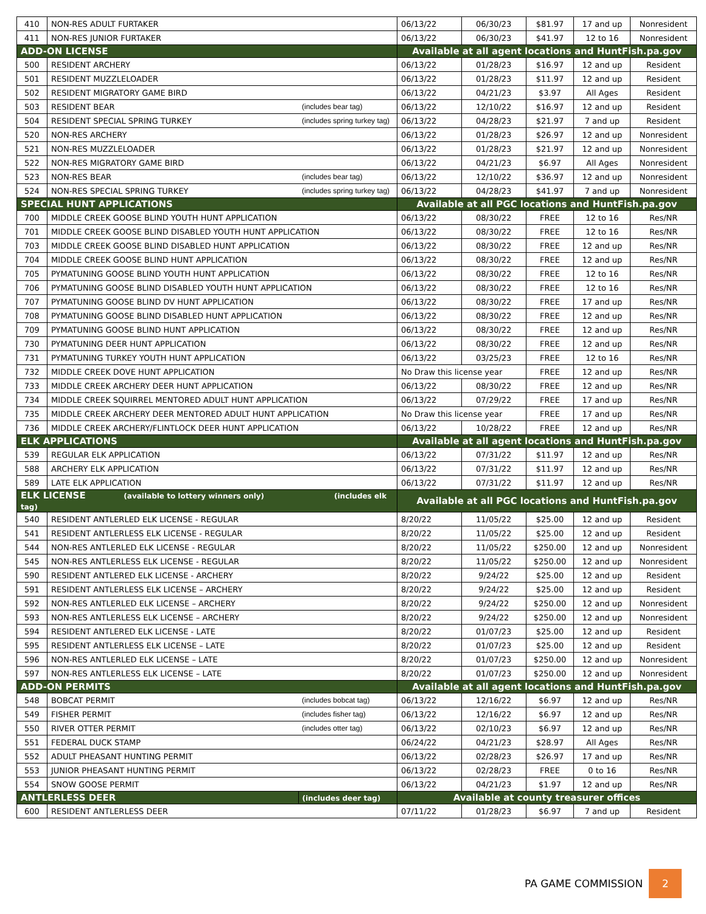| 410 | NON-RES ADULT FURTAKER | | 06/13/22 | 06/30/23 | $81.97 | 17 and up | Nonresident |
| 411 | NON-RES JUNIOR FURTAKER | | 06/13/22 | 06/30/23 | $41.97 | 12 to 16 | Nonresident |
| ADD-ON LICENSE | | | Available at all agent locations and HuntFish.pa.gov | | | | |
| 500 | RESIDENT ARCHERY | | 06/13/22 | 01/28/23 | $16.97 | 12 and up | Resident |
| 501 | RESIDENT MUZZLELOADER | | 06/13/22 | 01/28/23 | $11.97 | 12 and up | Resident |
| 502 | RESIDENT MIGRATORY GAME BIRD | | 06/13/22 | 04/21/23 | $3.97 | All Ages | Resident |
| 503 | RESIDENT BEAR | (includes bear tag) | 06/13/22 | 12/10/22 | $16.97 | 12 and up | Resident |
| 504 | RESIDENT SPECIAL SPRING TURKEY | (includes spring turkey tag) | 06/13/22 | 04/28/23 | $21.97 | 7 and up | Resident |
| 520 | NON-RES ARCHERY | | 06/13/22 | 01/28/23 | $26.97 | 12 and up | Nonresident |
| 521 | NON-RES MUZZLELOADER | | 06/13/22 | 01/28/23 | $21.97 | 12 and up | Nonresident |
| 522 | NON-RES MIGRATORY GAME BIRD | | 06/13/22 | 04/21/23 | $6.97 | All Ages | Nonresident |
| 523 | NON-RES BEAR | (includes bear tag) | 06/13/22 | 12/10/22 | $36.97 | 12 and up | Nonresident |
| 524 | NON-RES SPECIAL SPRING TURKEY | (includes spring turkey tag) | 06/13/22 | 04/28/23 | $41.97 | 7 and up | Nonresident |
| SPECIAL HUNT APPLICATIONS | | | Available at all PGC locations and HuntFish.pa.gov | | | | |
| 700 | MIDDLE CREEK GOOSE BLIND YOUTH HUNT APPLICATION | | 06/13/22 | 08/30/22 | FREE | 12 to 16 | Res/NR |
| 701 | MIDDLE CREEK GOOSE BLIND DISABLED YOUTH HUNT APPLICATION | | 06/13/22 | 08/30/22 | FREE | 12 to 16 | Res/NR |
| 703 | MIDDLE CREEK GOOSE BLIND DISABLED HUNT APPLICATION | | 06/13/22 | 08/30/22 | FREE | 12 and up | Res/NR |
| 704 | MIDDLE CREEK GOOSE BLIND HUNT APPLICATION | | 06/13/22 | 08/30/22 | FREE | 12 and up | Res/NR |
| 705 | PYMATUNING GOOSE BLIND YOUTH HUNT APPLICATION | | 06/13/22 | 08/30/22 | FREE | 12 to 16 | Res/NR |
| 706 | PYMATUNING GOOSE BLIND DISABLED YOUTH HUNT APPLICATION | | 06/13/22 | 08/30/22 | FREE | 12 to 16 | Res/NR |
| 707 | PYMATUNING GOOSE BLIND DV HUNT APPLICATION | | 06/13/22 | 08/30/22 | FREE | 17 and up | Res/NR |
| 708 | PYMATUNING GOOSE BLIND DISABLED HUNT APPLICATION | | 06/13/22 | 08/30/22 | FREE | 12 and up | Res/NR |
| 709 | PYMATUNING GOOSE BLIND HUNT APPLICATION | | 06/13/22 | 08/30/22 | FREE | 12 and up | Res/NR |
| 730 | PYMATUNING DEER HUNT APPLICATION | | 06/13/22 | 08/30/22 | FREE | 12 and up | Res/NR |
| 731 | PYMATUNING TURKEY YOUTH HUNT APPLICATION | | 06/13/22 | 03/25/23 | FREE | 12 to 16 | Res/NR |
| 732 | MIDDLE CREEK DOVE HUNT APPLICATION | | No Draw this license year | | FREE | 12 and up | Res/NR |
| 733 | MIDDLE CREEK ARCHERY DEER HUNT APPLICATION | | 06/13/22 | 08/30/22 | FREE | 12 and up | Res/NR |
| 734 | MIDDLE CREEK SQUIRREL MENTORED ADULT HUNT APPLICATION | | 06/13/22 | 07/29/22 | FREE | 17 and up | Res/NR |
| 735 | MIDDLE CREEK ARCHERY DEER MENTORED ADULT HUNT APPLICATION | | No Draw this license year | | FREE | 17 and up | Res/NR |
| 736 | MIDDLE CREEK ARCHERY/FLINTLOCK DEER HUNT APPLICATION | | 06/13/22 | 10/28/22 | FREE | 12 and up | Res/NR |
| ELK APPLICATIONS | | | Available at all agent locations and HuntFish.pa.gov | | | | |
| 539 | REGULAR ELK APPLICATION | | 06/13/22 | 07/31/22 | $11.97 | 12 and up | Res/NR |
| 588 | ARCHERY ELK APPLICATION | | 06/13/22 | 07/31/22 | $11.97 | 12 and up | Res/NR |
| 589 | LATE ELK APPLICATION | | 06/13/22 | 07/31/22 | $11.97 | 12 and up | Res/NR |
| ELK LICENSE (available to lottery winners only) (includes elk tag) | | | Available at all PGC locations and HuntFish.pa.gov | | | | |
| 540 | RESIDENT ANTLERLED ELK LICENSE - REGULAR | | 8/20/22 | 11/05/22 | $25.00 | 12 and up | Resident |
| 541 | RESIDENT ANTLERLESS ELK LICENSE - REGULAR | | 8/20/22 | 11/05/22 | $25.00 | 12 and up | Resident |
| 544 | NON-RES ANTLERLED ELK LICENSE - REGULAR | | 8/20/22 | 11/05/22 | $250.00 | 12 and up | Nonresident |
| 545 | NON-RES ANTLERLESS ELK LICENSE - REGULAR | | 8/20/22 | 11/05/22 | $250.00 | 12 and up | Nonresident |
| 590 | RESIDENT ANTLERED ELK LICENSE - ARCHERY | | 8/20/22 | 9/24/22 | $25.00 | 12 and up | Resident |
| 591 | RESIDENT ANTLERLESS ELK LICENSE – ARCHERY | | 8/20/22 | 9/24/22 | $25.00 | 12 and up | Resident |
| 592 | NON-RES ANTLERLED ELK LICENSE – ARCHERY | | 8/20/22 | 9/24/22 | $250.00 | 12 and up | Nonresident |
| 593 | NON-RES ANTLERLESS ELK LICENSE – ARCHERY | | 8/20/22 | 9/24/22 | $250.00 | 12 and up | Nonresident |
| 594 | RESIDENT ANTLERED ELK LICENSE - LATE | | 8/20/22 | 01/07/23 | $25.00 | 12 and up | Resident |
| 595 | RESIDENT ANTLERLESS ELK LICENSE – LATE | | 8/20/22 | 01/07/23 | $25.00 | 12 and up | Resident |
| 596 | NON-RES ANTLERLED ELK LICENSE – LATE | | 8/20/22 | 01/07/23 | $250.00 | 12 and up | Nonresident |
| 597 | NON-RES ANTLERLESS ELK LICENSE – LATE | | 8/20/22 | 01/07/23 | $250.00 | 12 and up | Nonresident |
| ADD-ON PERMITS | | | Available at all agent locations and HuntFish.pa.gov | | | | |
| 548 | BOBCAT PERMIT | (includes bobcat tag) | 06/13/22 | 12/16/22 | $6.97 | 12 and up | Res/NR |
| 549 | FISHER PERMIT | (includes fisher tag) | 06/13/22 | 12/16/22 | $6.97 | 12 and up | Res/NR |
| 550 | RIVER OTTER PERMIT | (includes otter tag) | 06/13/22 | 02/10/23 | $6.97 | 12 and up | Res/NR |
| 551 | FEDERAL DUCK STAMP | | 06/24/22 | 04/21/23 | $28.97 | All Ages | Res/NR |
| 552 | ADULT PHEASANT HUNTING PERMIT | | 06/13/22 | 02/28/23 | $26.97 | 17 and up | Res/NR |
| 553 | JUNIOR PHEASANT HUNTING PERMIT | | 06/13/22 | 02/28/23 | FREE | 0 to 16 | Res/NR |
| 554 | SNOW GOOSE PERMIT | | 06/13/22 | 04/21/23 | $1.97 | 12 and up | Res/NR |
| ANTLERLESS DEER | | (includes deer tag) | Available at county treasurer offices | | | | |
| 600 | RESIDENT ANTLERLESS DEER | | 07/11/22 | 01/28/23 | $6.97 | 7 and up | Resident |
PA GAME COMMISSION 2